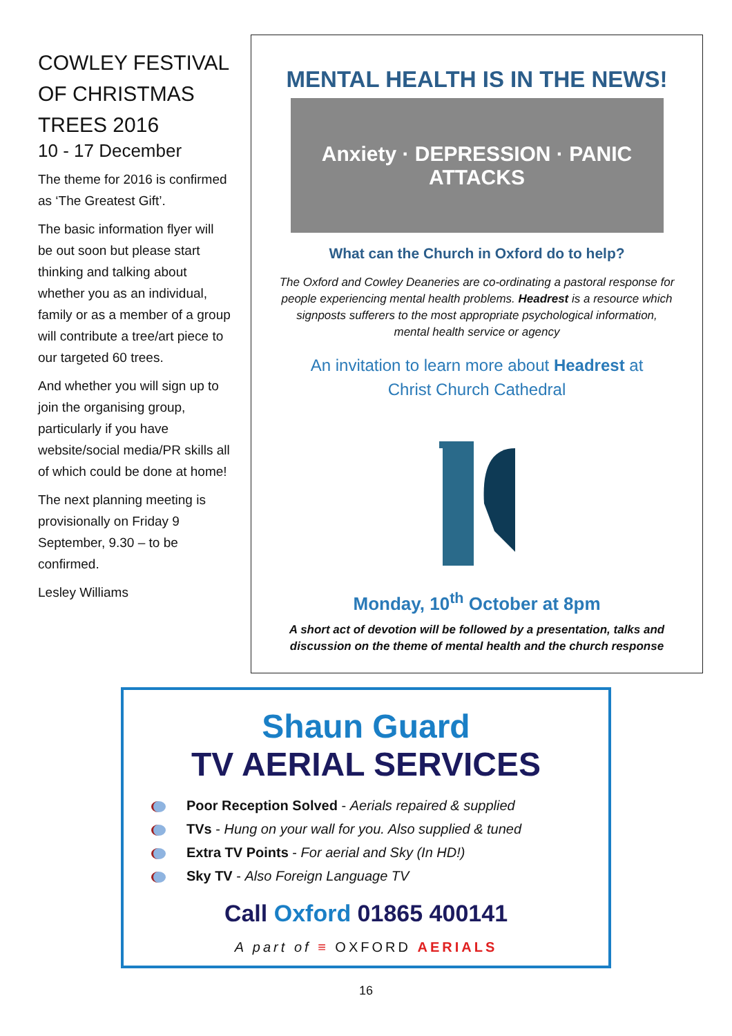COWLEY FESTIVAL OF CHRISTMAS TREES 2016
10 - 17 December
The theme for 2016 is confirmed as ‘The Greatest Gift’.
The basic information flyer will be out soon but please start thinking and talking about whether you as an individual, family or as a member of a group will contribute a tree/art piece to our targeted 60 trees.
And whether you will sign up to join the organising group, particularly if you have website/social media/PR skills all of which could be done at home!
The next planning meeting is provisionally on Friday 9 September, 9.30 – to be confirmed.
Lesley Williams
MENTAL HEALTH IS IN THE NEWS!
Anxiety · DEPRESSION · PANIC ATTACKS
What can the Church in Oxford do to help?
The Oxford and Cowley Deaneries are co-ordinating a pastoral response for people experiencing mental health problems. Headrest is a resource which signposts sufferers to the most appropriate psychological information, mental health service or agency
An invitation to learn more about Headrest at
Christ Church Cathedral
Monday, 10<sup>th</sup> October at 8pm
A short act of devotion will be followed by a presentation, talks and discussion on the theme of mental health and the church response
Shaun Guard
TV AERIAL SERVICES
Poor Reception Solved - Aerials repaired & supplied
TVs - Hung on your wall for you. Also supplied & tuned
Extra TV Points - For aerial and Sky (In HD!)
Sky TV - Also Foreign Language TV
Call Oxford 01865 400141
A part of ≡ OXFORD AERIALS
16